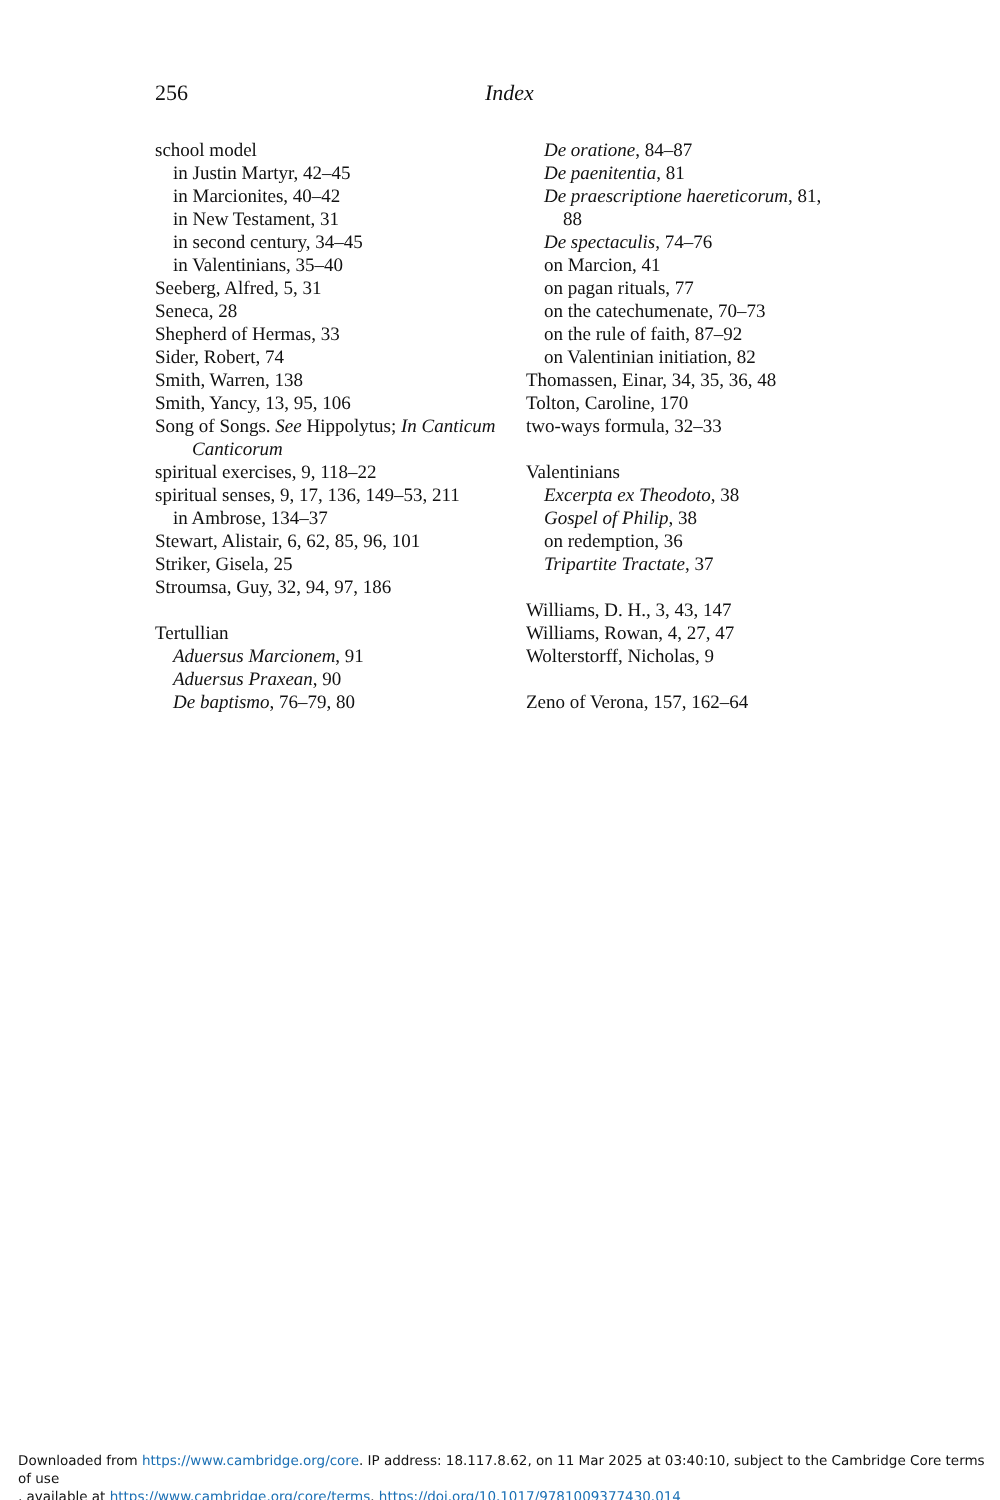256 Index
school model
in Justin Martyr, 42–45
in Marcionites, 40–42
in New Testament, 31
in second century, 34–45
in Valentinians, 35–40
Seeberg, Alfred, 5, 31
Seneca, 28
Shepherd of Hermas, 33
Sider, Robert, 74
Smith, Warren, 138
Smith, Yancy, 13, 95, 106
Song of Songs. See Hippolytus; In Canticum
Canticorum
spiritual exercises, 9, 118–22
spiritual senses, 9, 17, 136, 149–53, 211
in Ambrose, 134–37
Stewart, Alistair, 6, 62, 85, 96, 101
Striker, Gisela, 25
Stroumsa, Guy, 32, 94, 97, 186
Tertullian
Aduersus Marcionem, 91
Aduersus Praxean, 90
De baptismo, 76–79, 80
De oratione, 84–87
De paenitentia, 81
De praescriptione haereticorum, 81,
88
De spectaculis, 74–76
on Marcion, 41
on pagan rituals, 77
on the catechumenate, 70–73
on the rule of faith, 87–92
on Valentinian initiation, 82
Thomassen, Einar, 34, 35, 36, 48
Tolton, Caroline, 170
two-ways formula, 32–33
Valentinians
Excerpta ex Theodoto, 38
Gospel of Philip, 38
on redemption, 36
Tripartite Tractate, 37
Williams, D. H., 3, 43, 147
Williams, Rowan, 4, 27, 47
Wolterstorff, Nicholas, 9
Zeno of Verona, 157, 162–64
Downloaded from https://www.cambridge.org/core. IP address: 18.117.8.62, on 11 Mar 2025 at 03:40:10, subject to the Cambridge Core terms of use
, available at https://www.cambridge.org/core/terms. https://doi.org/10.1017/9781009377430.014